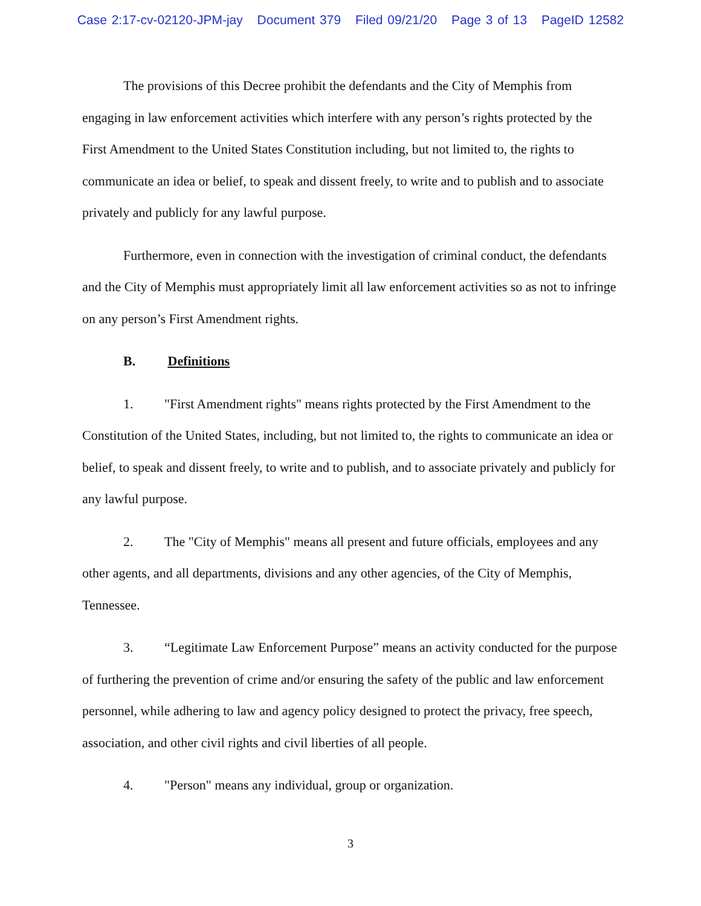Case 2:17-cv-02120-JPM-jay Document 379 Filed 09/21/20 Page 3 of 13 PageID 12582
The provisions of this Decree prohibit the defendants and the City of Memphis from engaging in law enforcement activities which interfere with any person’s rights protected by the First Amendment to the United States Constitution including, but not limited to, the rights to communicate an idea or belief, to speak and dissent freely, to write and to publish and to associate privately and publicly for any lawful purpose.
Furthermore, even in connection with the investigation of criminal conduct, the defendants and the City of Memphis must appropriately limit all law enforcement activities so as not to infringe on any person’s First Amendment rights.
B. Definitions
1. "First Amendment rights" means rights protected by the First Amendment to the Constitution of the United States, including, but not limited to, the rights to communicate an idea or belief, to speak and dissent freely, to write and to publish, and to associate privately and publicly for any lawful purpose.
2. The "City of Memphis" means all present and future officials, employees and any other agents, and all departments, divisions and any other agencies, of the City of Memphis, Tennessee.
3. “Legitimate Law Enforcement Purpose” means an activity conducted for the purpose of furthering the prevention of crime and/or ensuring the safety of the public and law enforcement personnel, while adhering to law and agency policy designed to protect the privacy, free speech, association, and other civil rights and civil liberties of all people.
4. "Person" means any individual, group or organization.
3